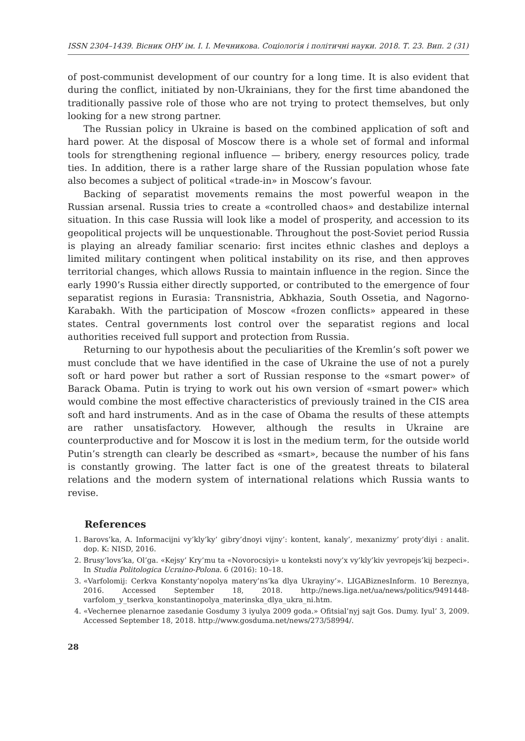ISSN 2304–1439. Вісник ОНУ ім. І. І. Мечникова. Соціологія і політичні науки. 2018. Т. 23. Вип. 2 (31)
of post-communist development of our country for a long time. It is also evident that during the conflict, initiated by non-Ukrainians, they for the first time abandoned the traditionally passive role of those who are not trying to protect themselves, but only looking for a new strong partner.
The Russian policy in Ukraine is based on the combined application of soft and hard power. At the disposal of Moscow there is a whole set of formal and informal tools for strengthening regional influence — bribery, energy resources policy, trade ties. In addition, there is a rather large share of the Russian population whose fate also becomes a subject of political «trade-in» in Moscow’s favour.
Backing of separatist movements remains the most powerful weapon in the Russian arsenal. Russia tries to create a «controlled chaos» and destabilize internal situation. In this case Russia will look like a model of prosperity, and accession to its geopolitical projects will be unquestionable. Throughout the post-Soviet period Russia is playing an already familiar scenario: first incites ethnic clashes and deploys a limited military contingent when political instability on its rise, and then approves territorial changes, which allows Russia to maintain influence in the region. Since the early 1990’s Russia either directly supported, or contributed to the emergence of four separatist regions in Eurasia: Transnistria, Abkhazia, South Ossetia, and Nagorno-Karabakh. With the participation of Moscow «frozen conflicts» appeared in these states. Central governments lost control over the separatist regions and local authorities received full support and protection from Russia.
Returning to our hypothesis about the peculiarities of the Kremlin’s soft power we must conclude that we have identified in the case of Ukraine the use of not a purely soft or hard power but rather a sort of Russian response to the «smart power» of Barack Obama. Putin is trying to work out his own version of «smart power» which would combine the most effective characteristics of previously trained in the CIS area soft and hard instruments. And as in the case of Obama the results of these attempts are rather unsatisfactory. However, although the results in Ukraine are counterproductive and for Moscow it is lost in the medium term, for the outside world Putin’s strength can clearly be described as «smart», because the number of his fans is constantly growing. The latter fact is one of the greatest threats to bilateral relations and the modern system of international relations which Russia wants to revise.
References
1. Barovs’ka, A. Informacijni vy’kly’ky’ gibry’dnoyi vijny’: kontent, kanaly’, mexanizmy’ proty’diyi : analit. dop. K: NISD, 2016.
2. Brusy’lovs’ka, Ol’ga. «Kejsy’ Kry’mu ta «Novorocsiyi» u konteksti novy’x vy’kly’kiv yevropejs’kij bezpeci». In Studia Politologica Ucraino-Polona. 6 (2016): 10–18.
3. «Varfolomij: Cerkva Konstanty’nopolya matery’ns’ka dlya Ukrayiny’». LIGABiznesInform. 10 Bereznya, 2016. Accessed September 18, 2018. http://news.liga.net/ua/news/politics/9491448- varfolom_y_tserkva_konstantinopolya_materinska_dlya_ukra_ni.htm.
4. «Vechernee plenarnoe zasedanie Gosdumy 3 iyulya 2009 goda.» Ofitsial’nyj sajt Gos. Dumy. Iyul’ 3, 2009. Accessed September 18, 2018. http://www.gosduma.net/news/273/58994/.
28